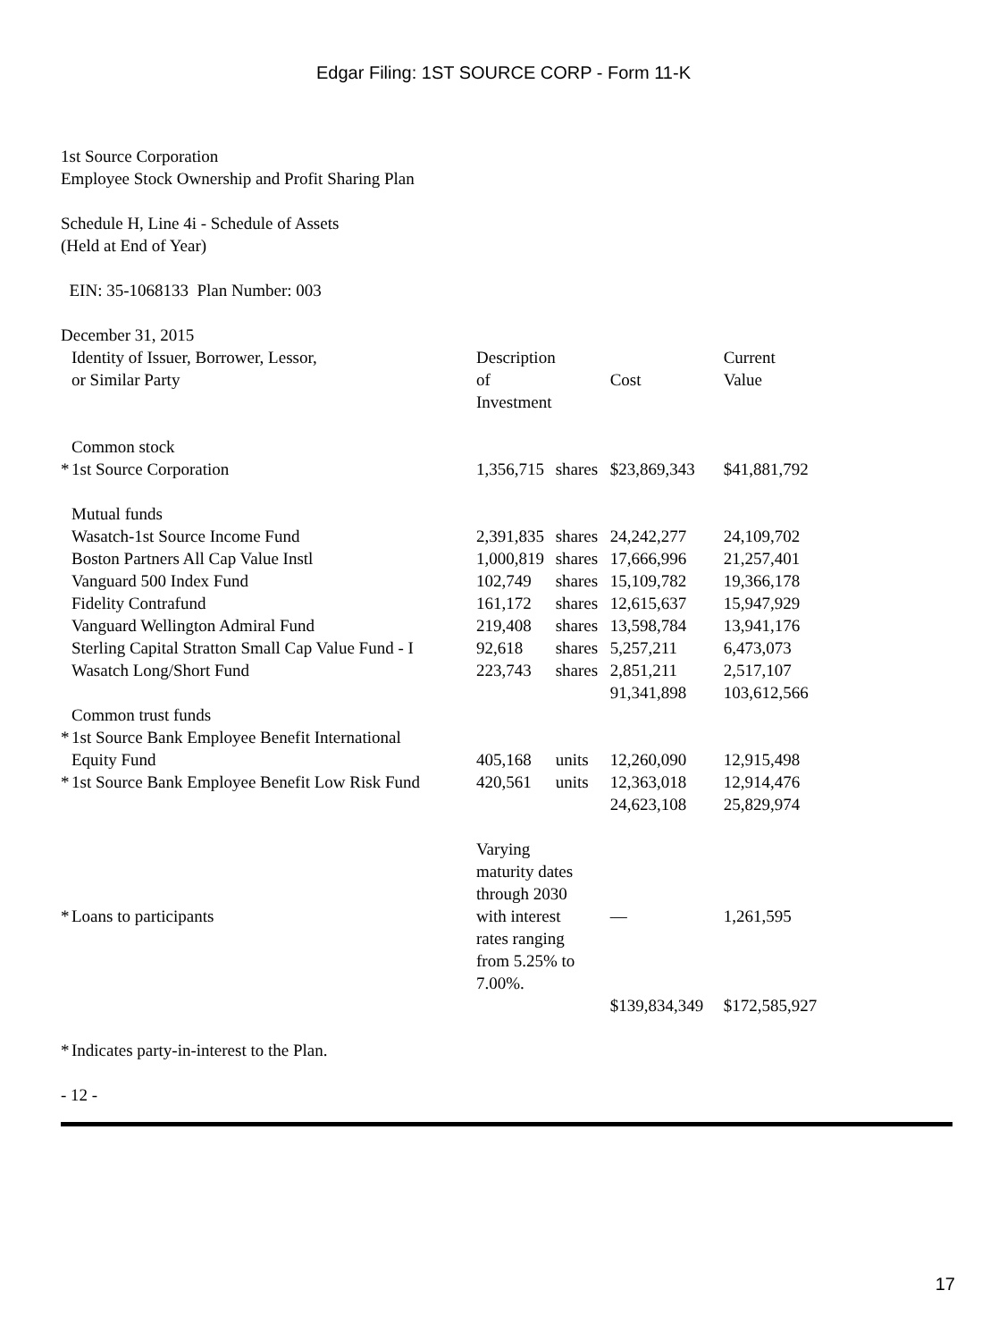Edgar Filing: 1ST SOURCE CORP - Form 11-K
1st Source Corporation
Employee Stock Ownership and Profit Sharing Plan
Schedule H, Line 4i - Schedule of Assets
(Held at End of Year)
EIN: 35-1068133 Plan Number: 003
December 31, 2015
| | Identity of Issuer, Borrower, Lessor, or Similar Party | Description of Investment | | Cost | Current Value |
| | Common stock | | | | |
| * | 1st Source Corporation | 1,356,715 | shares | $23,869,343 | $41,881,792 |
| | Mutual funds | | | | |
| | Wasatch-1st Source Income Fund | 2,391,835 | shares | 24,242,277 | 24,109,702 |
| | Boston Partners All Cap Value Instl | 1,000,819 | shares | 17,666,996 | 21,257,401 |
| | Vanguard 500 Index Fund | 102,749 | shares | 15,109,782 | 19,366,178 |
| | Fidelity Contrafund | 161,172 | shares | 12,615,637 | 15,947,929 |
| | Vanguard Wellington Admiral Fund | 219,408 | shares | 13,598,784 | 13,941,176 |
| | Sterling Capital Stratton Small Cap Value Fund - I | 92,618 | shares | 5,257,211 | 6,473,073 |
| | Wasatch Long/Short Fund | 223,743 | shares | 2,851,211 | 2,517,107 |
| | | | | 91,341,898 | 103,612,566 |
| | Common trust funds | | | | |
| * | 1st Source Bank Employee Benefit International Equity Fund | 405,168 | units | 12,260,090 | 12,915,498 |
| * | 1st Source Bank Employee Benefit Low Risk Fund | 420,561 | units | 12,363,018 | 12,914,476 |
| | | | | 24,623,108 | 25,829,974 |
| * | Loans to participants | Varying maturity dates through 2030 with interest rates ranging from 5.25% to 7.00%. | | — | 1,261,595 |
| | | | | $139,834,349 | $172,585,927 |
| * | Indicates party-in-interest to the Plan. | | | | |
- 12 -
17